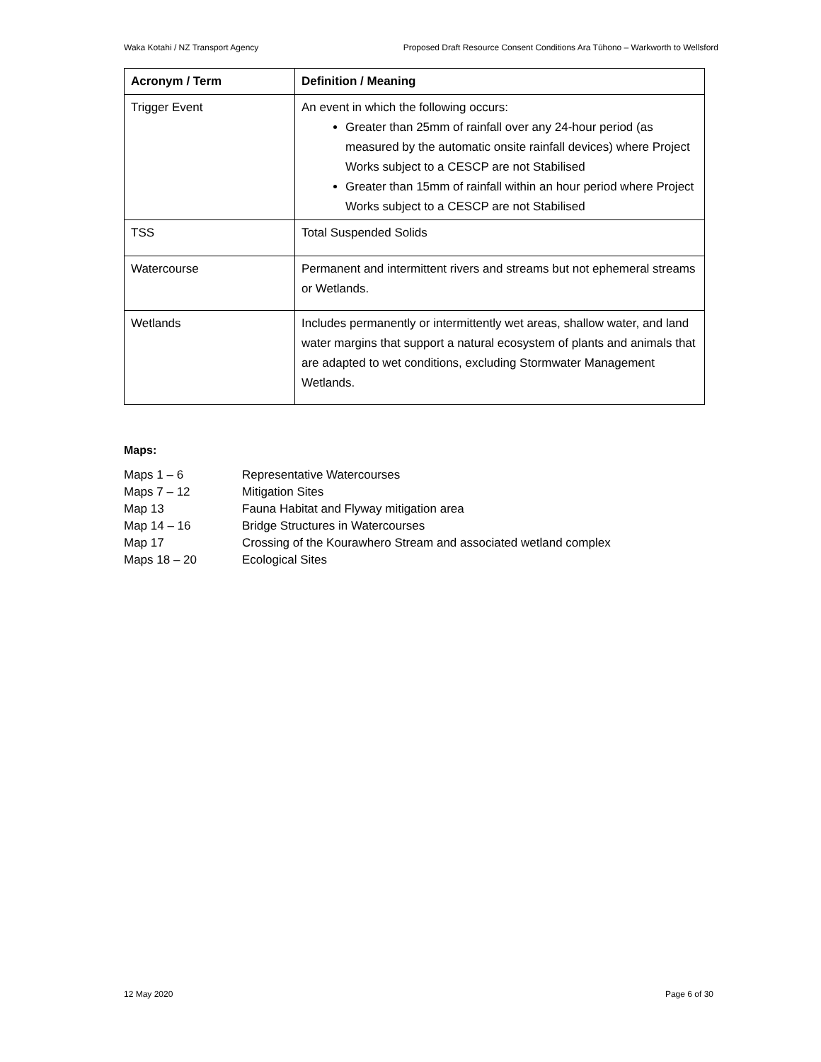Waka Kotahi / NZ Transport Agency Proposed Draft Resource Consent Conditions Ara Tūhono – Warkworth to Wellsford
| Acronym / Term | Definition / Meaning |
| --- | --- |
| Trigger Event | An event in which the following occurs: Greater than 25mm of rainfall over any 24-hour period (as measured by the automatic onsite rainfall devices) where Project Works subject to a CESCP are not Stabilised Greater than 15mm of rainfall within an hour period where Project Works subject to a CESCP are not Stabilised |
| TSS | Total Suspended Solids |
| Watercourse | Permanent and intermittent rivers and streams but not ephemeral streams or Wetlands. |
| Wetlands | Includes permanently or intermittently wet areas, shallow water, and land water margins that support a natural ecosystem of plants and animals that are adapted to wet conditions, excluding Stormwater Management Wetlands. |
Maps:
Maps 1 – 6 Representative Watercourses
Maps 7 – 12 Mitigation Sites
Map 13 Fauna Habitat and Flyway mitigation area
Map 14 – 16 Bridge Structures in Watercourses
Map 17 Crossing of the Kourawhero Stream and associated wetland complex
Maps 18 – 20 Ecological Sites
12 May 2020 Page 6 of 30